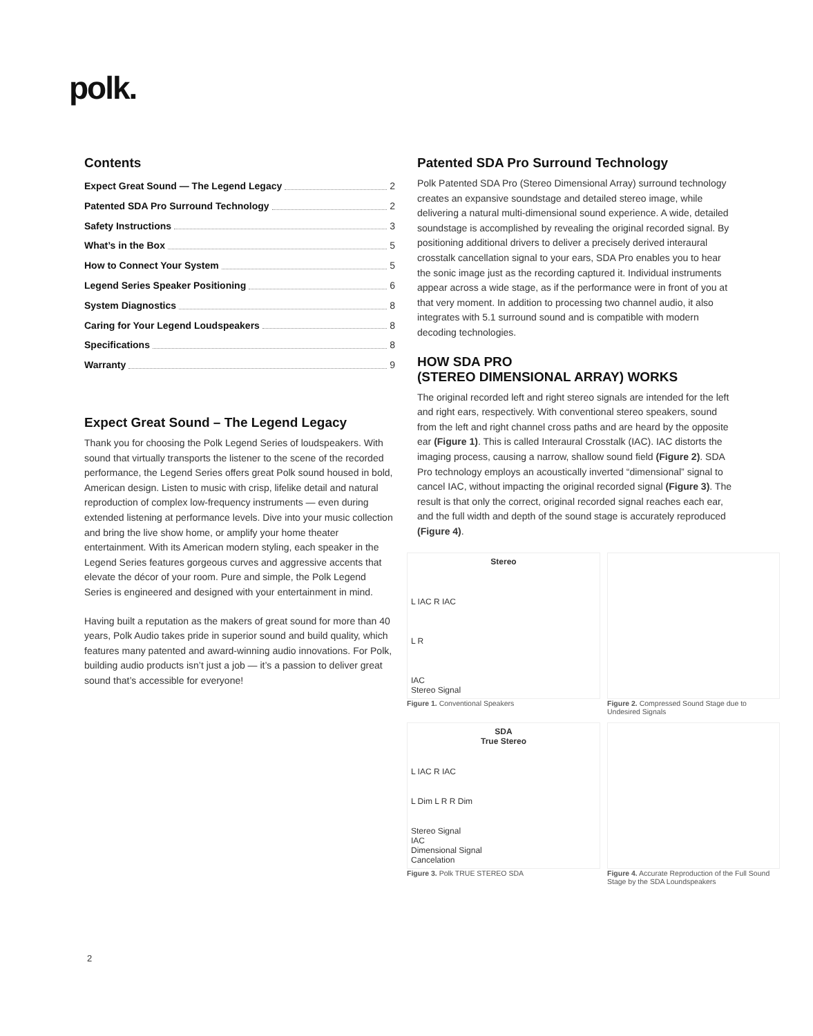polk.
Contents
Expect Great Sound — The Legend Legacy 2
Patented SDA Pro Surround Technology 2
Safety Instructions 3
What’s in the Box 5
How to Connect Your System 5
Legend Series Speaker Positioning 6
System Diagnostics 8
Caring for Your Legend Loudspeakers 8
Specifications 8
Warranty 9
Expect Great Sound – The Legend Legacy
Thank you for choosing the Polk Legend Series of loudspeakers. With sound that virtually transports the listener to the scene of the recorded performance, the Legend Series offers great Polk sound housed in bold, American design. Listen to music with crisp, lifelike detail and natural reproduction of complex low-frequency instruments — even during extended listening at performance levels. Dive into your music collection and bring the live show home, or amplify your home theater entertainment. With its American modern styling, each speaker in the Legend Series features gorgeous curves and aggressive accents that elevate the décor of your room. Pure and simple, the Polk Legend Series is engineered and designed with your entertainment in mind.
Having built a reputation as the makers of great sound for more than 40 years, Polk Audio takes pride in superior sound and build quality, which features many patented and award-winning audio innovations. For Polk, building audio products isn’t just a job — it’s a passion to deliver great sound that’s accessible for everyone!
Patented SDA Pro Surround Technology
Polk Patented SDA Pro (Stereo Dimensional Array) surround technology creates an expansive soundstage and detailed stereo image, while delivering a natural multi-dimensional sound experience. A wide, detailed soundstage is accomplished by revealing the original recorded signal. By positioning additional drivers to deliver a precisely derived interaural crosstalk cancellation signal to your ears, SDA Pro enables you to hear the sonic image just as the recording captured it. Individual instruments appear across a wide stage, as if the performance were in front of you at that very moment. In addition to processing two channel audio, it also integrates with 5.1 surround sound and is compatible with modern decoding technologies.
HOW SDA PRO
(STEREO DIMENSIONAL ARRAY) WORKS
The original recorded left and right stereo signals are intended for the left and right ears, respectively. With conventional stereo speakers, sound from the left and right channel cross paths and are heard by the opposite ear (Figure 1). This is called Interaural Crosstalk (IAC). IAC distorts the imaging process, causing a narrow, shallow sound field (Figure 2). SDA Pro technology employs an acoustically inverted “dimensional” signal to cancel IAC, without impacting the original recorded signal (Figure 3). The result is that only the correct, original recorded signal reaches each ear, and the full width and depth of the sound stage is accurately reproduced (Figure 4).
Stereo
L IAC R IAC
L R
IAC
Stereo Signal
Figure 1. Conventional Speakers
Figure 2. Compressed Sound Stage due to Undesired Signals
SDA
True Stereo
L IAC R IAC
L Dim L R R Dim
Stereo Signal
IAC
Dimensional Signal
Cancelation
Figure 3. Polk TRUE STEREO SDA
Figure 4. Accurate Reproduction of the Full Sound Stage by the SDA Loundspeakers
2